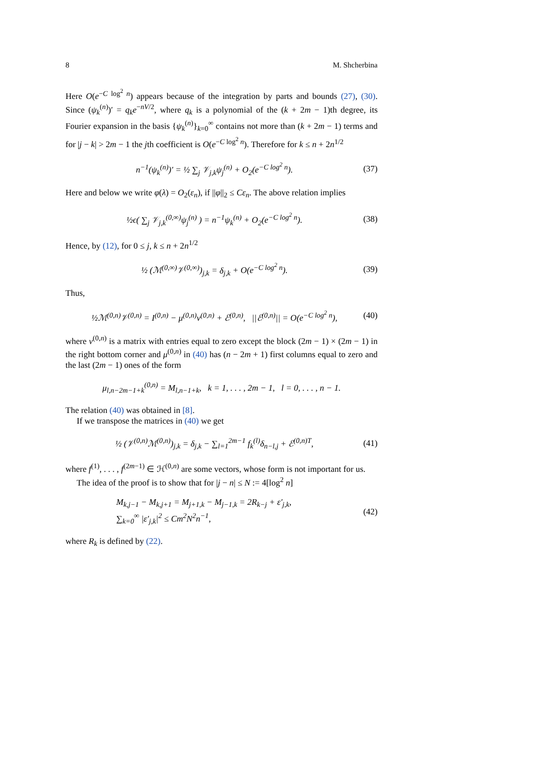8 M. Shcherbina
Here O(e<sup>−C log<sup>2</sup> n</sup>) appears because of the integration by parts and bounds (27), (30). Since (ψ<sub>k</sub><sup>(n)</sup>)′ = q<sub>k</sub>e<sup>−nV/2</sup>, where q<sub>k</sub> is a polynomial of the (k + 2m − 1)th degree, its Fourier expansion in the basis {ψ<sub>k</sub><sup>(n)</sup>}<sub>k=0</sub><sup>∞</sup> contains not more than (k + 2m − 1) terms and for |j − k| > 2m − 1 the jth coefficient is O(e<sup>−C log<sup>2</sup> n</sup>). Therefore for k ≤ n + 2n<sup>1/2</sup>
n<sup>−1</sup>(ψ<sub>k</sub><sup>(n)</sup>)′ = ½ ∑<sub>j</sub> 𝒱<sub>j,k</sub>ψ<sub>j</sub><sup>(n)</sup> + O<sub>2</sub>(e<sup>−C log<sup>2</sup> n</sup>). (37)
Here and below we write φ(λ) = O<sub>2</sub>(ε<sub>n</sub>), if ||φ||<sub>2</sub> ≤ Cε<sub>n</sub>. The above relation implies
½ϵ( ∑<sub>j</sub> 𝒱<sub>j,k</sub><sup>(0,∞)</sup>ψ<sub>j</sub><sup>(n)</sup> ) = n<sup>−1</sup>ψ<sub>k</sub><sup>(n)</sup> + O<sub>2</sub>(e<sup>−C log<sup>2</sup> n</sup>). (38)
Hence, by (12), for 0 ≤ j, k ≤ n + 2n<sup>1/2</sup>
½ (ℳ<sup>(0,∞)</sup>𝒱<sup>(0,∞)</sup>)<sub>j,k</sub> = δ<sub>j,k</sub> + O(e<sup>−C log<sup>2</sup> n</sup>). (39)
Thus,
½ℳ<sup>(0,n)</sup>𝒱<sup>(0,n)</sup> = I<sup>(0,n)</sup> − μ<sup>(0,n)</sup>ν<sup>(0,n)</sup> + ℰ<sup>(0,n)</sup>, ||ℰ<sup>(0,n)</sup>|| = O(e<sup>−C log<sup>2</sup> n</sup>), (40)
where ν<sup>(0,n)</sup> is a matrix with entries equal to zero except the block (2m − 1) × (2m − 1) in the right bottom corner and μ<sup>(0,n)</sup> in (40) has (n − 2m + 1) first columns equal to zero and the last (2m − 1) ones of the form
μ<sub>l,n−2m−1+k</sub><sup>(0,n)</sup> = M<sub>l,n−1+k</sub>, k = 1, . . . , 2m − 1, l = 0, . . . , n − 1.
The relation (40) was obtained in [8].
If we transpose the matrices in (40) we get
½ (𝒱<sup>(0,n)</sup>ℳ<sup>(0,n)</sup>)<sub>j,k</sub> = δ<sub>j,k</sub> − ∑<sub>l=1</sub><sup>2m−1</sup> f<sub>k</sub><sup>(l)</sup>δ<sub>n−l,j</sub> + ℰ<sup>(0,n)T</sup>, (41)
where f<sup>(1)</sup>, . . . , f<sup>(2m−1)</sup> ∈ ℋ<sup>(0,n)</sup> are some vectors, whose form is not important for us.
The idea of the proof is to show that for |j − n| ≤ N := 4[log<sup>2</sup> n]
M<sub>k,j−1</sub> − M<sub>k,j+1</sub> = M<sub>j+1,k</sub> − M<sub>j−1,k</sub> = 2R<sub>k−j</sub> + ε′<sub>j,k</sub>,
∑<sub>k=0</sub><sup>∞</sup> |ε′<sub>j,k</sub>|<sup>2</sup> ≤ Cm<sup>2</sup>N<sup>2</sup>n<sup>−1</sup>, (42)
where R<sub>k</sub> is defined by (22).